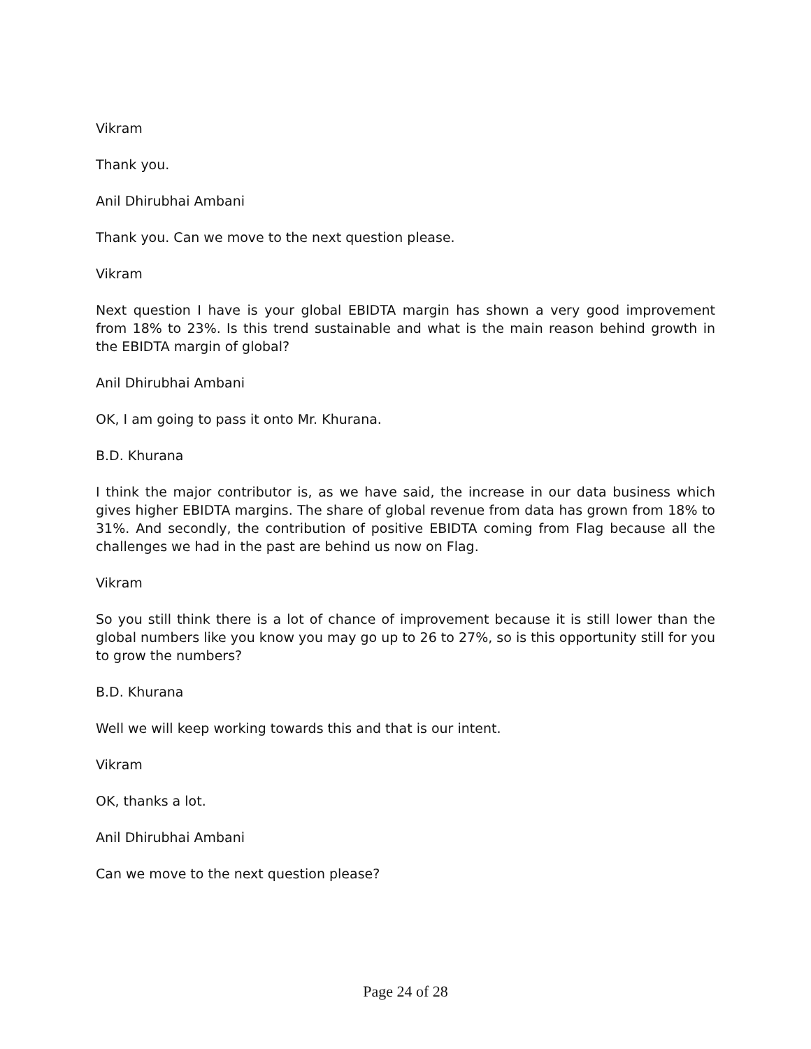Vikram
Thank you.
Anil Dhirubhai Ambani
Thank you. Can we move to the next question please.
Vikram
Next question I have is your global EBIDTA margin has shown a very good improvement from 18% to 23%. Is this trend sustainable and what is the main reason behind growth in the EBIDTA margin of global?
Anil Dhirubhai Ambani
OK, I am going to pass it onto Mr. Khurana.
B.D. Khurana
I think the major contributor is, as we have said, the increase in our data business which gives higher EBIDTA margins. The share of global revenue from data has grown from 18% to 31%. And secondly, the contribution of positive EBIDTA coming from Flag because all the challenges we had in the past are behind us now on Flag.
Vikram
So you still think there is a lot of chance of improvement because it is still lower than the global numbers like you know you may go up to 26 to 27%, so is this opportunity still for you to grow the numbers?
B.D. Khurana
Well we will keep working towards this and that is our intent.
Vikram
OK, thanks a lot.
Anil Dhirubhai Ambani
Can we move to the next question please?
Page 24 of 28